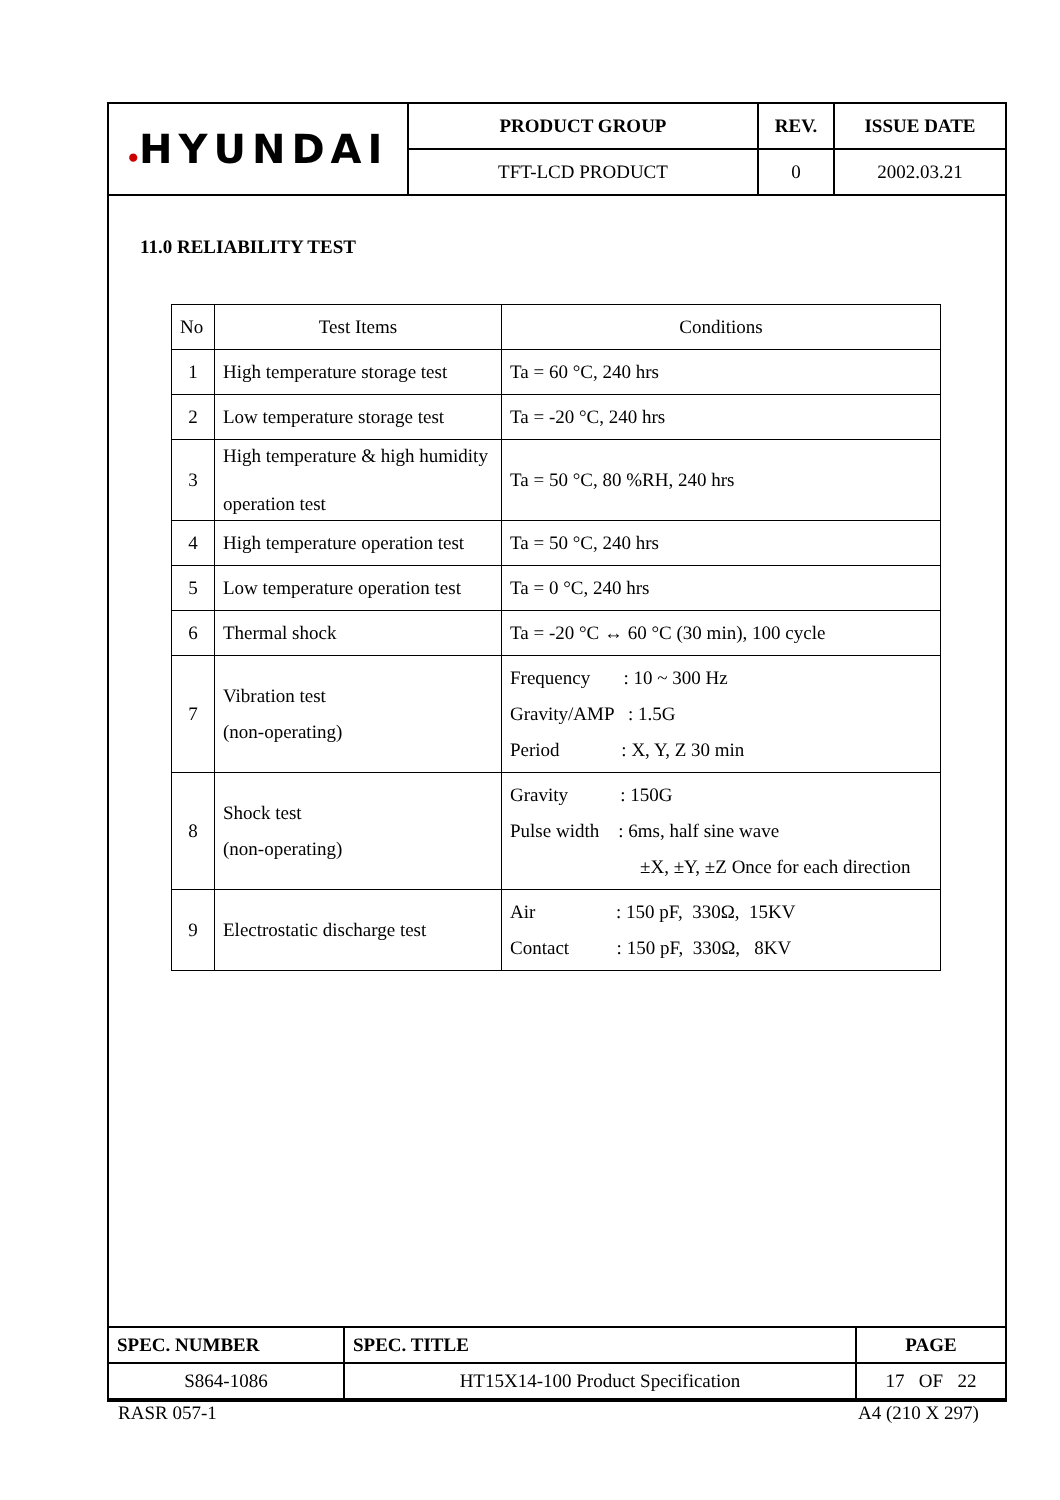| ● HYUNDAI | PRODUCT GROUP | REV. | ISSUE DATE |
| | TFT-LCD PRODUCT | 0 | 2002.03.21 |
11.0 RELIABILITY TEST
| No | Test Items | Conditions |
| --- | --- | --- |
| 1 | High temperature storage test | Ta = 60 °C, 240 hrs |
| 2 | Low temperature storage test | Ta = -20 °C, 240 hrs |
| 3 | High temperature & high humidity operation test | Ta = 50 °C, 80 %RH, 240 hrs |
| 4 | High temperature operation test | Ta = 50 °C, 240 hrs |
| 5 | Low temperature operation test | Ta = 0 °C, 240 hrs |
| 6 | Thermal shock | Ta = -20 °C ↔ 60 °C (30 min), 100 cycle |
| 7 | Vibration test (non-operating) | Frequency : 10 ~ 300 Hz Gravity/AMP : 1.5G Period : X, Y, Z 30 min |
| 8 | Shock test (non-operating) | Gravity : 150G Pulse width : 6ms, half sine wave ±X, ±Y, ±Z Once for each direction |
| 9 | Electrostatic discharge test | Air : 150 pF, 330Ω, 15KV Contact : 150 pF, 330Ω, 8KV |
| SPEC. NUMBER | SPEC. TITLE | PAGE |
| S864-1086 | HT15X14-100 Product Specification | 17 OF 22 |
RASR 057-1 A4 (210 X 297)